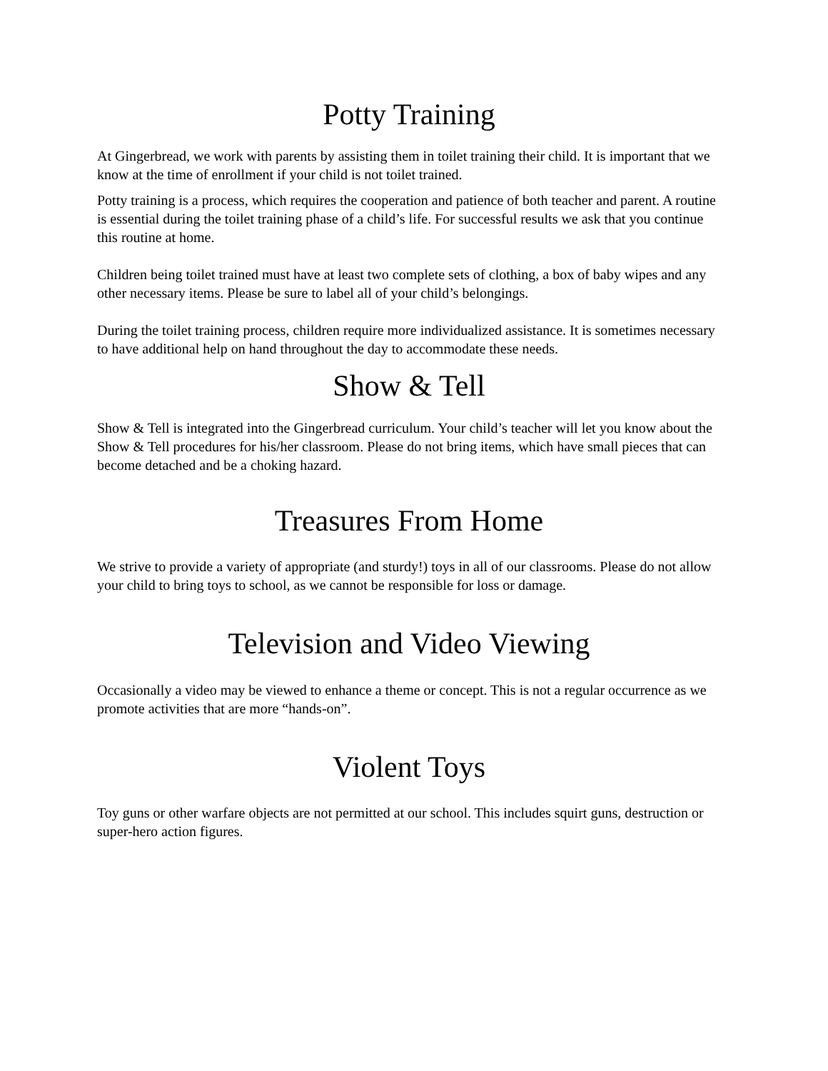Potty Training
At Gingerbread, we work with parents by assisting them in toilet training their child. It is important that we know at the time of enrollment if your child is not toilet trained.
Potty training is a process, which requires the cooperation and patience of both teacher and parent. A routine is essential during the toilet training phase of a child’s life. For successful results we ask that you continue this routine at home.
Children being toilet trained must have at least two complete sets of clothing, a box of baby wipes and any other necessary items. Please be sure to label all of your child’s belongings.
During the toilet training process, children require more individualized assistance. It is sometimes necessary to have additional help on hand throughout the day to accommodate these needs.
Show & Tell
Show & Tell is integrated into the Gingerbread curriculum. Your child’s teacher will let you know about the Show & Tell procedures for his/her classroom. Please do not bring items, which have small pieces that can become detached and be a choking hazard.
Treasures From Home
We strive to provide a variety of appropriate (and sturdy!) toys in all of our classrooms. Please do not allow your child to bring toys to school, as we cannot be responsible for loss or damage.
Television and Video Viewing
Occasionally a video may be viewed to enhance a theme or concept. This is not a regular occurrence as we promote activities that are more “hands-on”.
Violent Toys
Toy guns or other warfare objects are not permitted at our school. This includes squirt guns, destruction or super-hero action figures.